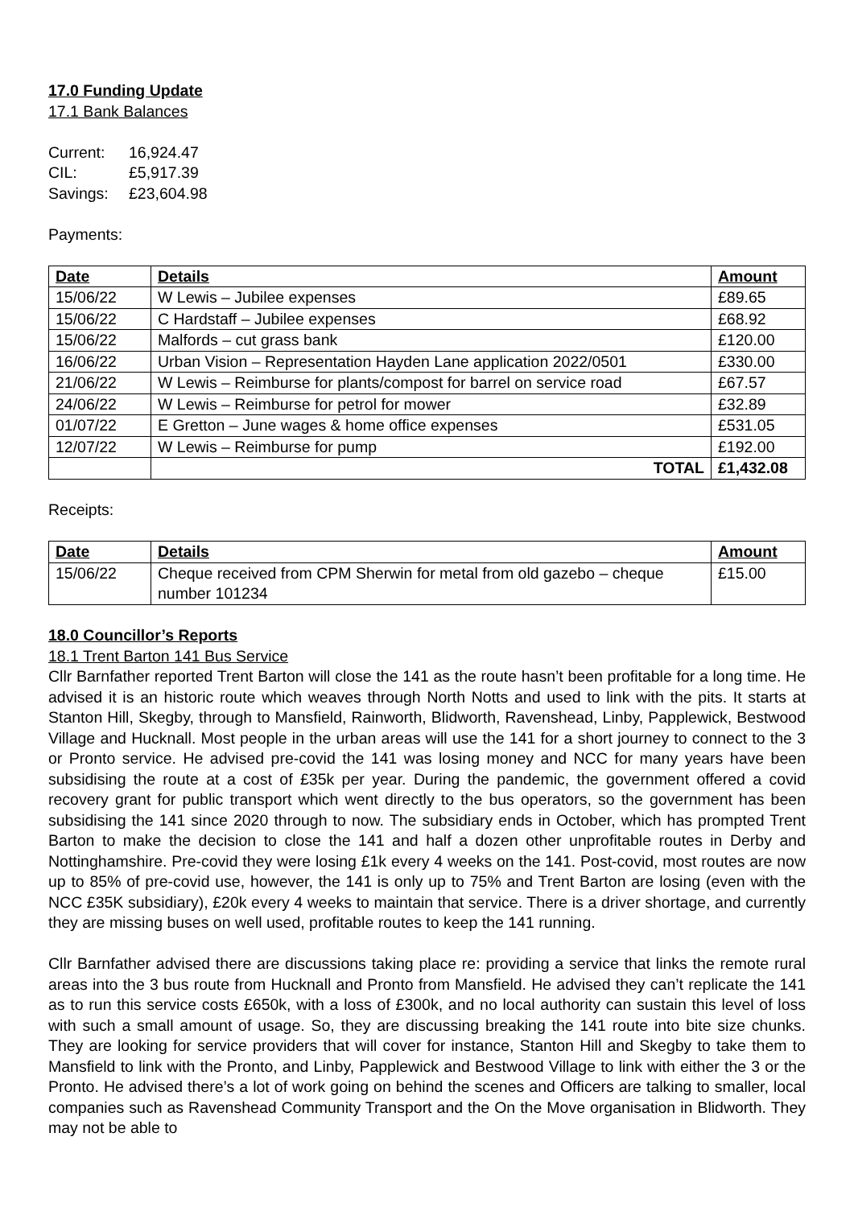17.0 Funding Update
17.1 Bank Balances
| Current: | 16,924.47 |
| CIL: | £5,917.39 |
| Savings: | £23,604.98 |
Payments:
| Date | Details | Amount |
| --- | --- | --- |
| 15/06/22 | W Lewis – Jubilee expenses | £89.65 |
| 15/06/22 | C Hardstaff – Jubilee expenses | £68.92 |
| 15/06/22 | Malfords – cut grass bank | £120.00 |
| 16/06/22 | Urban Vision – Representation Hayden Lane application 2022/0501 | £330.00 |
| 21/06/22 | W Lewis – Reimburse for plants/compost for barrel on service road | £67.57 |
| 24/06/22 | W Lewis – Reimburse for petrol for mower | £32.89 |
| 01/07/22 | E Gretton – June wages & home office expenses | £531.05 |
| 12/07/22 | W Lewis – Reimburse for pump | £192.00 |
| | TOTAL | £1,432.08 |
Receipts:
| Date | Details | Amount |
| --- | --- | --- |
| 15/06/22 | Cheque received from CPM Sherwin for metal from old gazebo – cheque number 101234 | £15.00 |
18.0 Councillor’s Reports
18.1 Trent Barton 141 Bus Service
Cllr Barnfather reported Trent Barton will close the 141 as the route hasn’t been profitable for a long time. He advised it is an historic route which weaves through North Notts and used to link with the pits. It starts at Stanton Hill, Skegby, through to Mansfield, Rainworth, Blidworth, Ravenshead, Linby, Papplewick, Bestwood Village and Hucknall. Most people in the urban areas will use the 141 for a short journey to connect to the 3 or Pronto service. He advised pre-covid the 141 was losing money and NCC for many years have been subsidising the route at a cost of £35k per year. During the pandemic, the government offered a covid recovery grant for public transport which went directly to the bus operators, so the government has been subsidising the 141 since 2020 through to now. The subsidiary ends in October, which has prompted Trent Barton to make the decision to close the 141 and half a dozen other unprofitable routes in Derby and Nottinghamshire. Pre-covid they were losing £1k every 4 weeks on the 141. Post-covid, most routes are now up to 85% of pre-covid use, however, the 141 is only up to 75% and Trent Barton are losing (even with the NCC £35K subsidiary), £20k every 4 weeks to maintain that service. There is a driver shortage, and currently they are missing buses on well used, profitable routes to keep the 141 running.
Cllr Barnfather advised there are discussions taking place re: providing a service that links the remote rural areas into the 3 bus route from Hucknall and Pronto from Mansfield. He advised they can’t replicate the 141 as to run this service costs £650k, with a loss of £300k, and no local authority can sustain this level of loss with such a small amount of usage. So, they are discussing breaking the 141 route into bite size chunks. They are looking for service providers that will cover for instance, Stanton Hill and Skegby to take them to Mansfield to link with the Pronto, and Linby, Papplewick and Bestwood Village to link with either the 3 or the Pronto. He advised there’s a lot of work going on behind the scenes and Officers are talking to smaller, local companies such as Ravenshead Community Transport and the On the Move organisation in Blidworth. They may not be able to